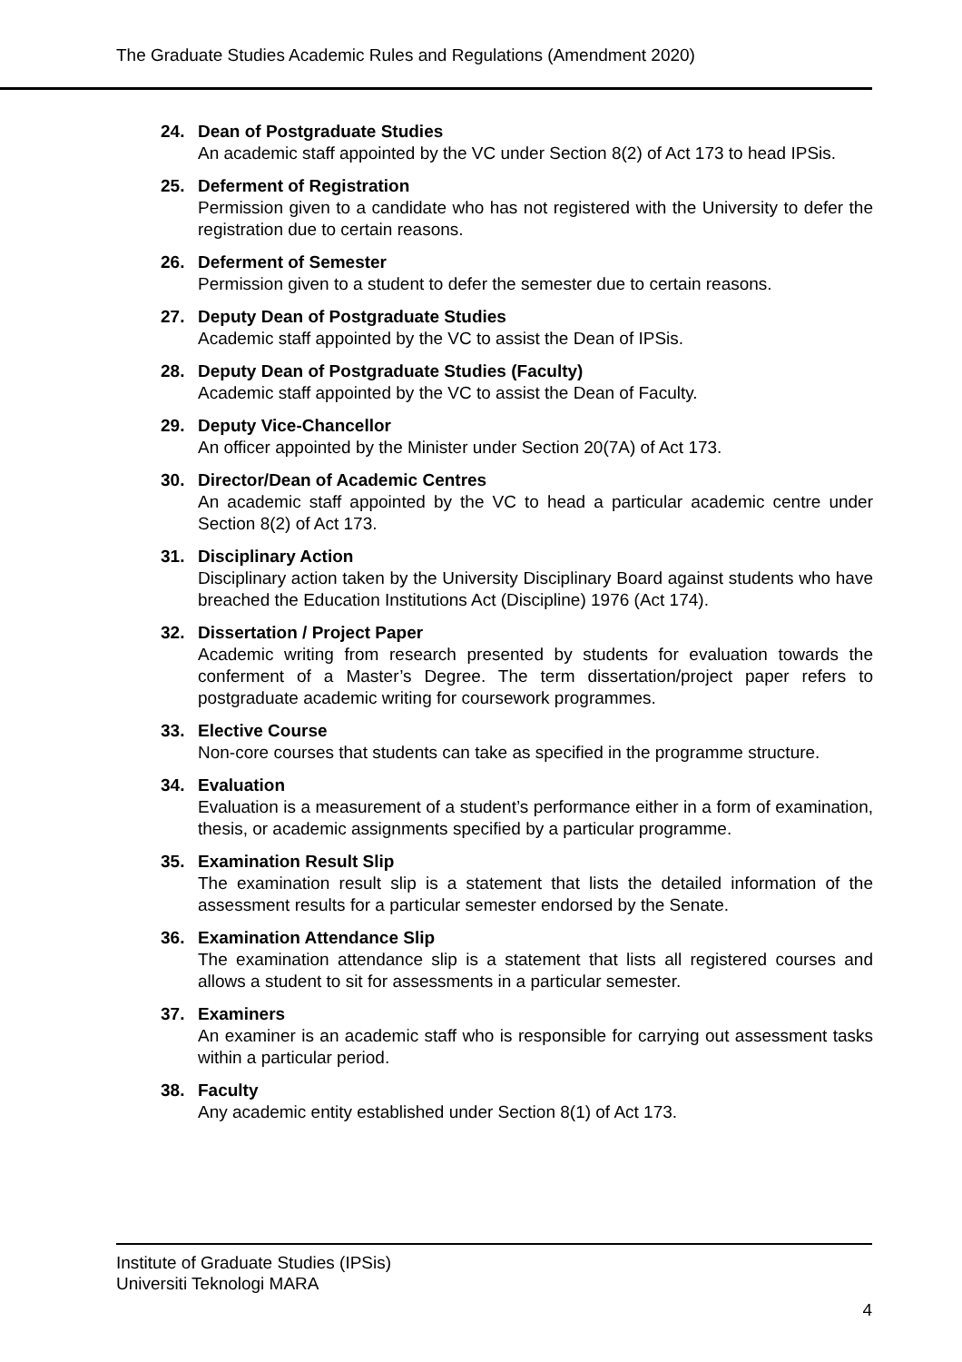The Graduate Studies Academic Rules and Regulations (Amendment 2020)
24. Dean of Postgraduate Studies
An academic staff appointed by the VC under Section 8(2) of Act 173 to head IPSis.
25. Deferment of Registration
Permission given to a candidate who has not registered with the University to defer the registration due to certain reasons.
26. Deferment of Semester
Permission given to a student to defer the semester due to certain reasons.
27. Deputy Dean of Postgraduate Studies
Academic staff appointed by the VC to assist the Dean of IPSis.
28. Deputy Dean of Postgraduate Studies (Faculty)
Academic staff appointed by the VC to assist the Dean of Faculty.
29. Deputy Vice-Chancellor
An officer appointed by the Minister under Section 20(7A) of Act 173.
30. Director/Dean of Academic Centres
An academic staff appointed by the VC to head a particular academic centre under Section 8(2) of Act 173.
31. Disciplinary Action
Disciplinary action taken by the University Disciplinary Board against students who have breached the Education Institutions Act (Discipline) 1976 (Act 174).
32. Dissertation / Project Paper
Academic writing from research presented by students for evaluation towards the conferment of a Master’s Degree. The term dissertation/project paper refers to postgraduate academic writing for coursework programmes.
33. Elective Course
Non-core courses that students can take as specified in the programme structure.
34. Evaluation
Evaluation is a measurement of a student’s performance either in a form of examination, thesis, or academic assignments specified by a particular programme.
35. Examination Result Slip
The examination result slip is a statement that lists the detailed information of the assessment results for a particular semester endorsed by the Senate.
36. Examination Attendance Slip
The examination attendance slip is a statement that lists all registered courses and allows a student to sit for assessments in a particular semester.
37. Examiners
An examiner is an academic staff who is responsible for carrying out assessment tasks within a particular period.
38. Faculty
Any academic entity established under Section 8(1) of Act 173.
Institute of Graduate Studies (IPSis)
Universiti Teknologi MARA
4